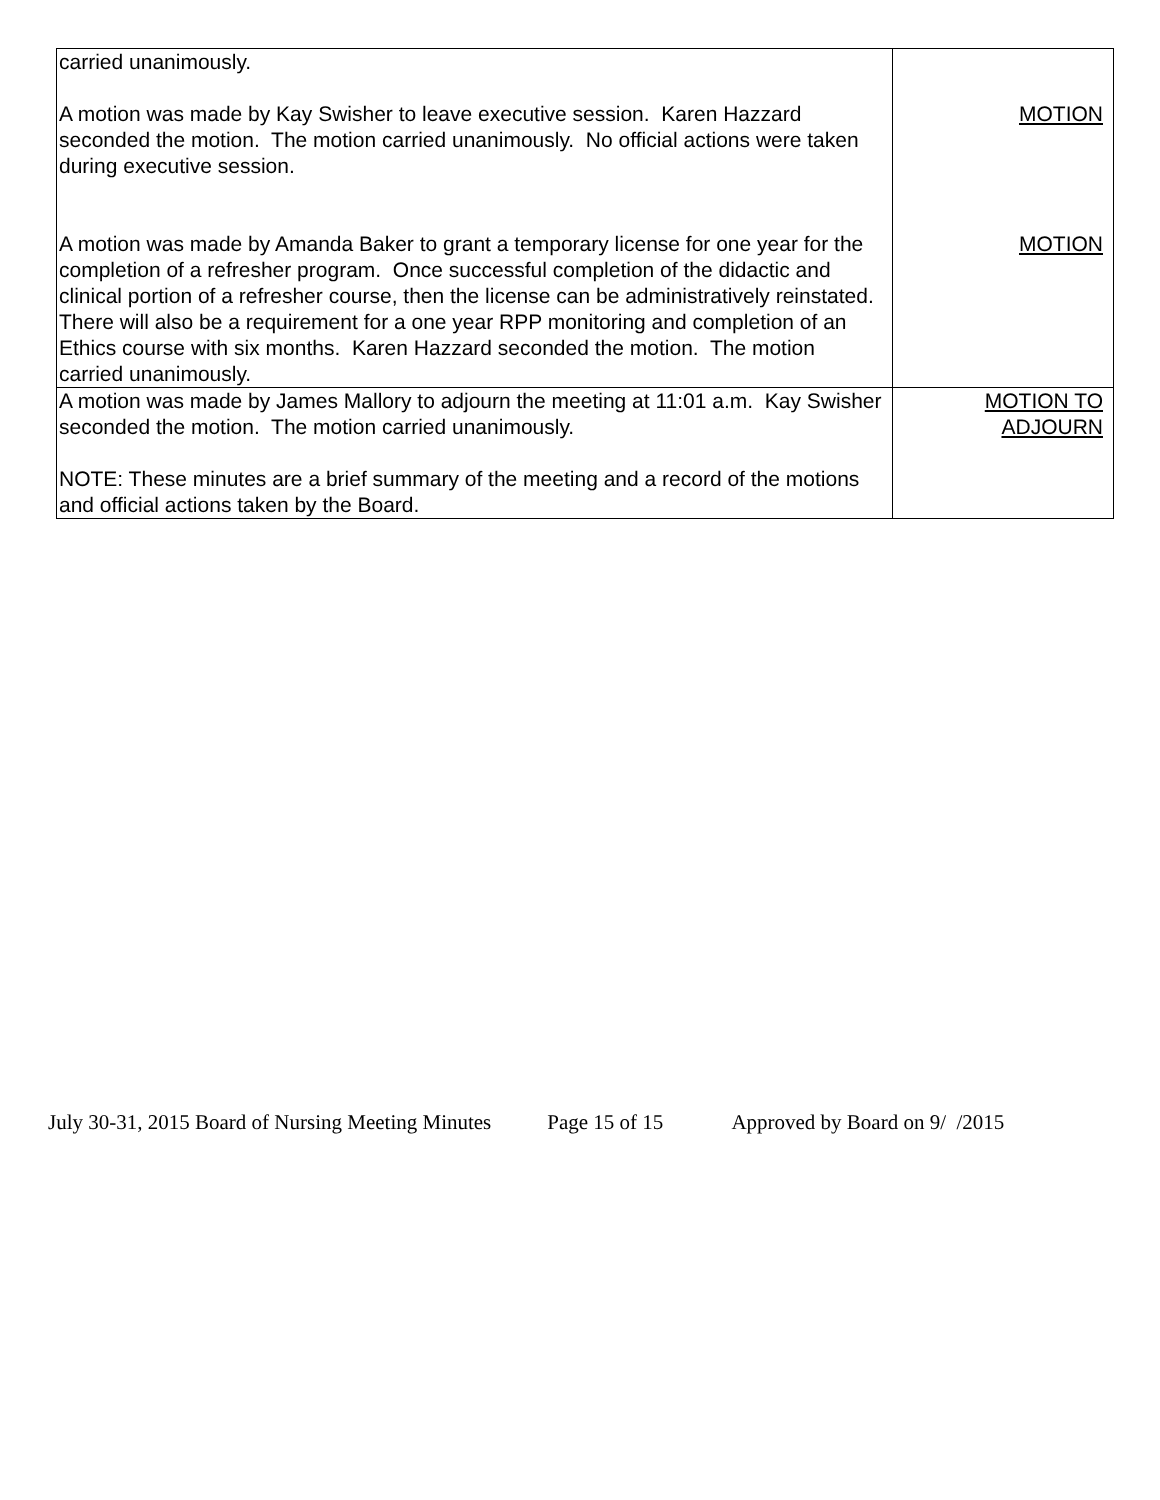| carried unanimously. A motion was made by Kay Swisher to leave executive session. Karen Hazzard seconded the motion. The motion carried unanimously. No official actions were taken during executive session. A motion was made by Amanda Baker to grant a temporary license for one year for the completion of a refresher program. Once successful completion of the didactic and clinical portion of a refresher course, then the license can be administratively reinstated. There will also be a requirement for a one year RPP monitoring and completion of an Ethics course with six months. Karen Hazzard seconded the motion. The motion carried unanimously. | MOTION MOTION |
| A motion was made by James Mallory to adjourn the meeting at 11:01 a.m. Kay Swisher seconded the motion. The motion carried unanimously. NOTE: These minutes are a brief summary of the meeting and a record of the motions and official actions taken by the Board. | MOTION TO ADJOURN |
July 30-31, 2015 Board of Nursing Meeting Minutes Page 15 of 15 Approved by Board on 9/ /2015